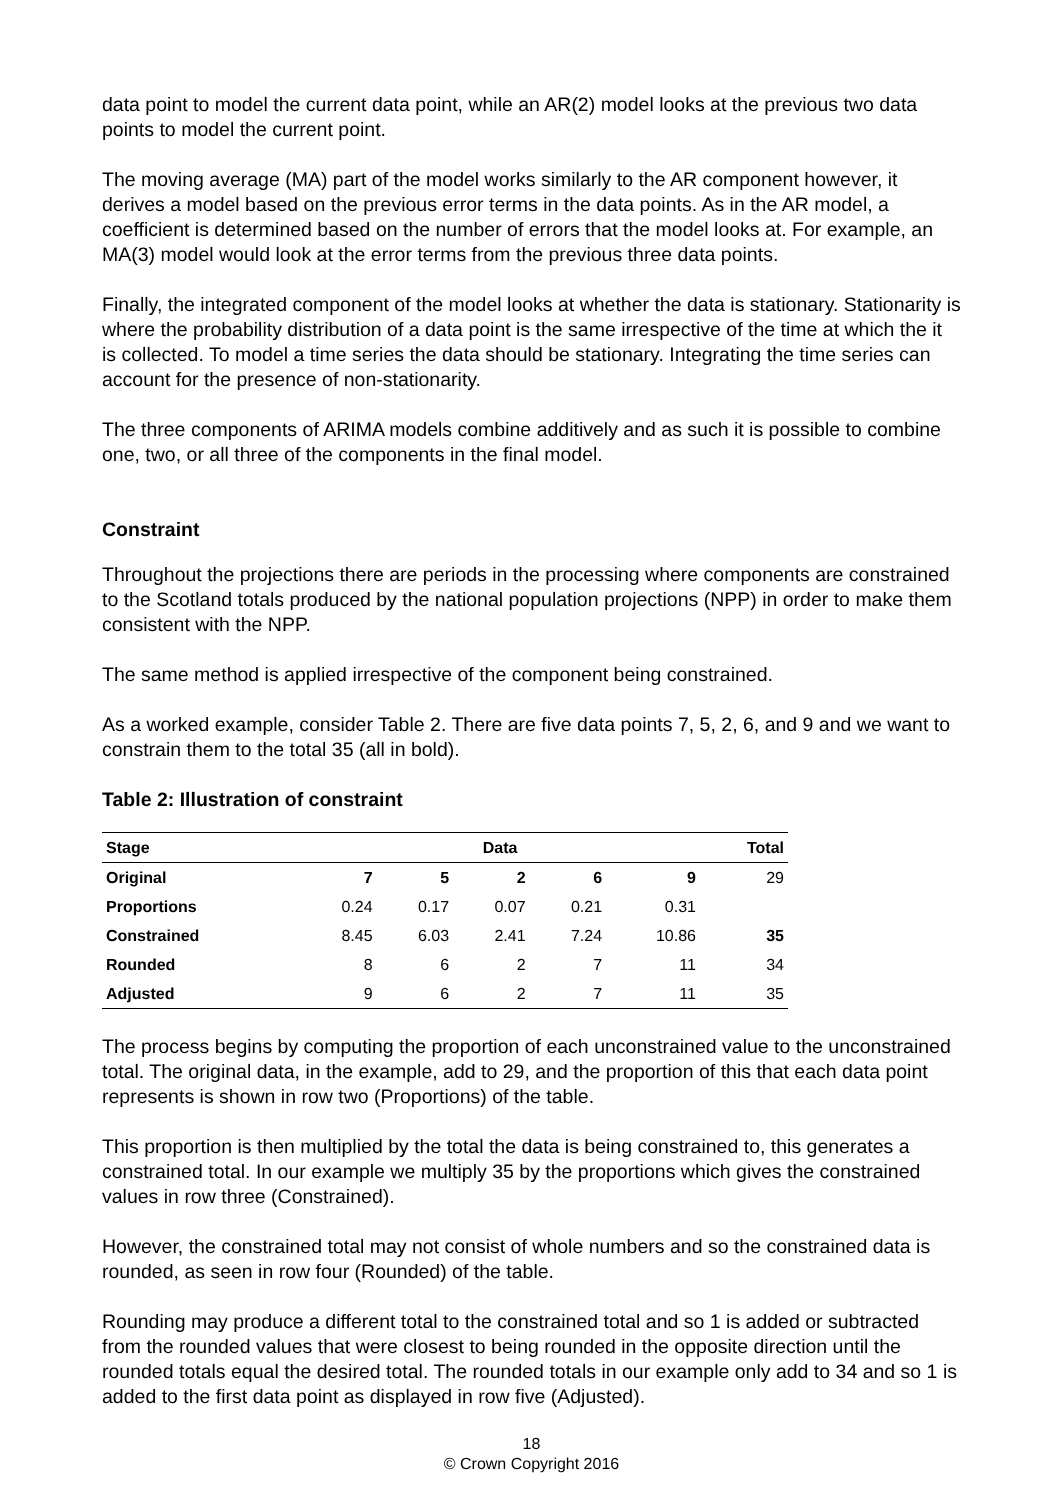data point to model the current data point, while an AR(2) model looks at the previous two data points to model the current point.
The moving average (MA) part of the model works similarly to the AR component however, it derives a model based on the previous error terms in the data points. As in the AR model, a coefficient is determined based on the number of errors that the model looks at. For example, an MA(3) model would look at the error terms from the previous three data points.
Finally, the integrated component of the model looks at whether the data is stationary. Stationarity is where the probability distribution of a data point is the same irrespective of the time at which the it is collected. To model a time series the data should be stationary. Integrating the time series can account for the presence of non-stationarity.
The three components of ARIMA models combine additively and as such it is possible to combine one, two, or all three of the components in the final model.
Constraint
Throughout the projections there are periods in the processing where components are constrained to the Scotland totals produced by the national population projections (NPP) in order to make them consistent with the NPP.
The same method is applied irrespective of the component being constrained.
As a worked example, consider Table 2. There are five data points 7, 5, 2, 6, and 9 and we want to constrain them to the total 35 (all in bold).
Table 2: Illustration of constraint
| Stage | Data | | | | | Total |
| --- | --- | --- | --- | --- | --- | --- |
| Original | 7 | 5 | 2 | 6 | 9 | 29 |
| Proportions | 0.24 | 0.17 | 0.07 | 0.21 | 0.31 | |
| Constrained | 8.45 | 6.03 | 2.41 | 7.24 | 10.86 | 35 |
| Rounded | 8 | 6 | 2 | 7 | 11 | 34 |
| Adjusted | 9 | 6 | 2 | 7 | 11 | 35 |
The process begins by computing the proportion of each unconstrained value to the unconstrained total. The original data, in the example, add to 29, and the proportion of this that each data point represents is shown in row two (Proportions) of the table.
This proportion is then multiplied by the total the data is being constrained to, this generates a constrained total. In our example we multiply 35 by the proportions which gives the constrained values in row three (Constrained).
However, the constrained total may not consist of whole numbers and so the constrained data is rounded, as seen in row four (Rounded) of the table.
Rounding may produce a different total to the constrained total and so 1 is added or subtracted from the rounded values that were closest to being rounded in the opposite direction until the rounded totals equal the desired total. The rounded totals in our example only add to 34 and so 1 is added to the first data point as displayed in row five (Adjusted).
18
© Crown Copyright 2016